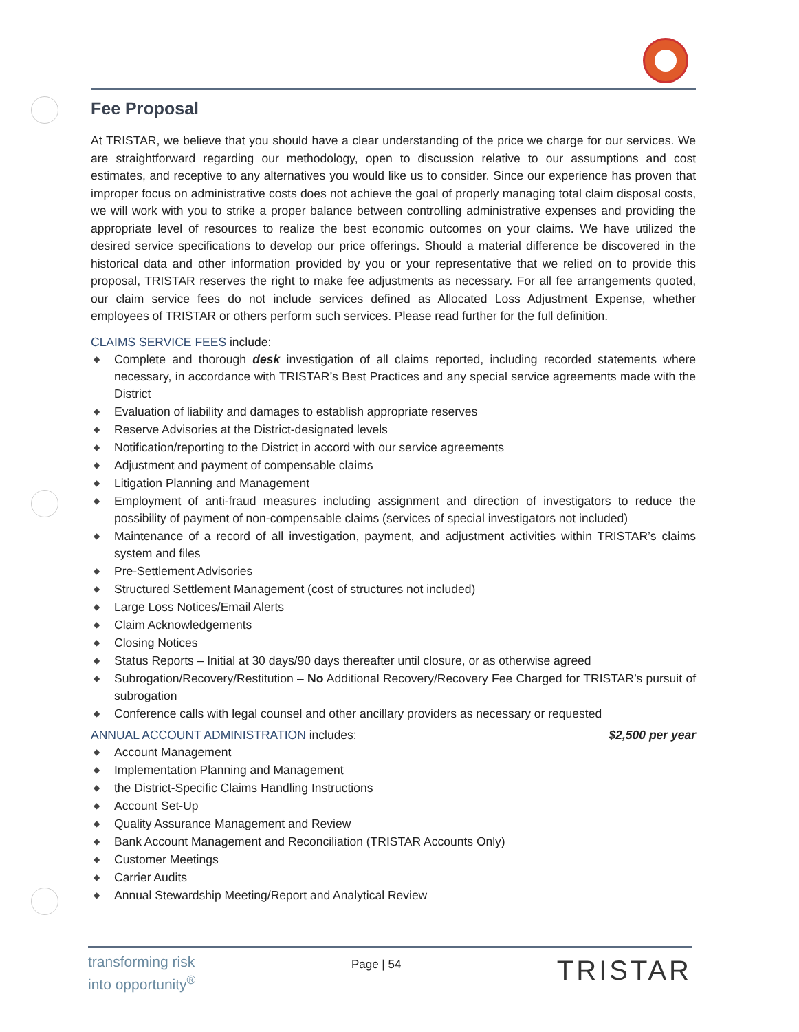Fee Proposal
At TRISTAR, we believe that you should have a clear understanding of the price we charge for our services. We are straightforward regarding our methodology, open to discussion relative to our assumptions and cost estimates, and receptive to any alternatives you would like us to consider. Since our experience has proven that improper focus on administrative costs does not achieve the goal of properly managing total claim disposal costs, we will work with you to strike a proper balance between controlling administrative expenses and providing the appropriate level of resources to realize the best economic outcomes on your claims. We have utilized the desired service specifications to develop our price offerings. Should a material difference be discovered in the historical data and other information provided by you or your representative that we relied on to provide this proposal, TRISTAR reserves the right to make fee adjustments as necessary. For all fee arrangements quoted, our claim service fees do not include services defined as Allocated Loss Adjustment Expense, whether employees of TRISTAR or others perform such services. Please read further for the full definition.
CLAIMS SERVICE FEES include:
◆ Complete and thorough desk investigation of all claims reported, including recorded statements where necessary, in accordance with TRISTAR’s Best Practices and any special service agreements made with the District
◆ Evaluation of liability and damages to establish appropriate reserves
◆ Reserve Advisories at the District-designated levels
◆ Notification/reporting to the District in accord with our service agreements
◆ Adjustment and payment of compensable claims
◆ Litigation Planning and Management
◆ Employment of anti-fraud measures including assignment and direction of investigators to reduce the possibility of payment of non-compensable claims (services of special investigators not included)
◆ Maintenance of a record of all investigation, payment, and adjustment activities within TRISTAR’s claims system and files
◆ Pre-Settlement Advisories
◆ Structured Settlement Management (cost of structures not included)
◆ Large Loss Notices/Email Alerts
◆ Claim Acknowledgements
◆ Closing Notices
◆ Status Reports – Initial at 30 days/90 days thereafter until closure, or as otherwise agreed
◆ Subrogation/Recovery/Restitution – No Additional Recovery/Recovery Fee Charged for TRISTAR’s pursuit of subrogation
◆ Conference calls with legal counsel and other ancillary providers as necessary or requested
ANNUAL ACCOUNT ADMINISTRATION includes:
$2,500 per year
◆ Account Management
◆ Implementation Planning and Management
◆ the District-Specific Claims Handling Instructions
◆ Account Set-Up
◆ Quality Assurance Management and Review
◆ Bank Account Management and Reconciliation (TRISTAR Accounts Only)
◆ Customer Meetings
◆ Carrier Audits
◆ Annual Stewardship Meeting/Report and Analytical Review
transforming risk
into opportunity<sup>®</sup>
Page | 54
TRISTAR